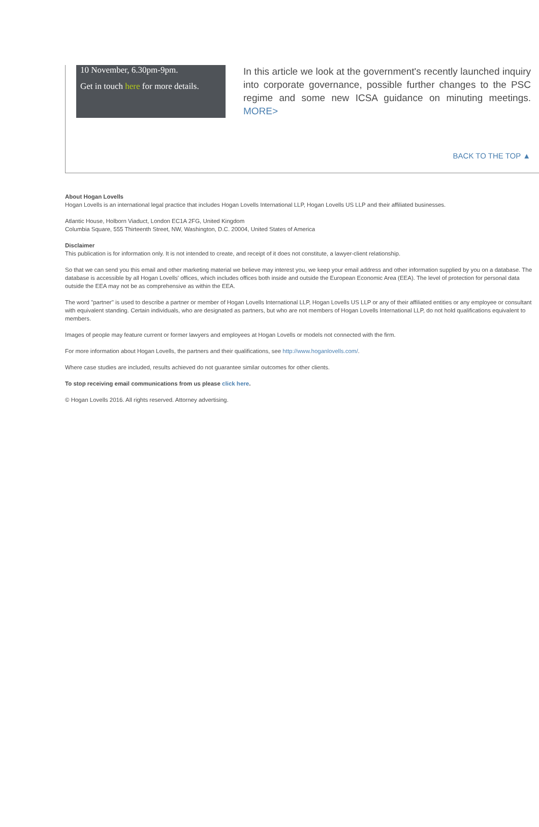10 November, 6.30pm-9pm.
Get in touch here for more details.
In this article we look at the government's recently launched inquiry into corporate governance, possible further changes to the PSC regime and some new ICSA guidance on minuting meetings. MORE>
BACK TO THE TOP ▲
About Hogan Lovells
Hogan Lovells is an international legal practice that includes Hogan Lovells International LLP, Hogan Lovells US LLP and their affiliated businesses.
Atlantic House, Holborn Viaduct, London EC1A 2FG, United Kingdom
Columbia Square, 555 Thirteenth Street, NW, Washington, D.C. 20004, United States of America
Disclaimer
This publication is for information only. It is not intended to create, and receipt of it does not constitute, a lawyer-client relationship.
So that we can send you this email and other marketing material we believe may interest you, we keep your email address and other information supplied by you on a database. The database is accessible by all Hogan Lovells' offices, which includes offices both inside and outside the European Economic Area (EEA). The level of protection for personal data outside the EEA may not be as comprehensive as within the EEA.
The word "partner" is used to describe a partner or member of Hogan Lovells International LLP, Hogan Lovells US LLP or any of their affiliated entities or any employee or consultant with equivalent standing. Certain individuals, who are designated as partners, but who are not members of Hogan Lovells International LLP, do not hold qualifications equivalent to members.
Images of people may feature current or former lawyers and employees at Hogan Lovells or models not connected with the firm.
For more information about Hogan Lovells, the partners and their qualifications, see http://www.hoganlovells.com/.
Where case studies are included, results achieved do not guarantee similar outcomes for other clients.
To stop receiving email communications from us please click here.
© Hogan Lovells 2016. All rights reserved. Attorney advertising.